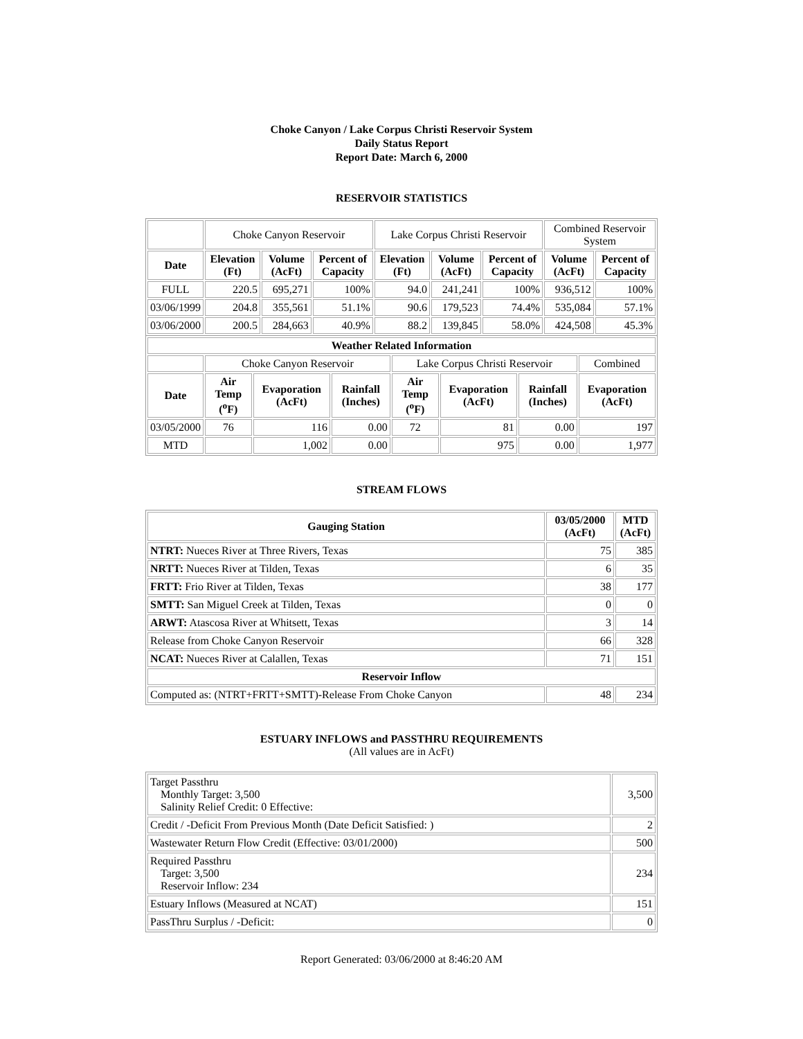Choke Canyon / Lake Corpus Christi Reservoir System
Daily Status Report
Report Date: March 6, 2000
RESERVOIR STATISTICS
| | Choke Canyon Reservoir | | | Lake Corpus Christi Reservoir | | | Combined Reservoir System | |
| Date | Elevation (Ft) | Volume (AcFt) | Percent of Capacity | Elevation (Ft) | Volume (AcFt) | Percent of Capacity | Volume (AcFt) | Percent of Capacity |
| FULL | 220.5 | 695,271 | 100% | 94.0 | 241,241 | 100% | 936,512 | 100% |
| 03/06/1999 | 204.8 | 355,561 | 51.1% | 90.6 | 179,523 | 74.4% | 535,084 | 57.1% |
| 03/06/2000 | 200.5 | 284,663 | 40.9% | 88.2 | 139,845 | 58.0% | 424,508 | 45.3% |
| Weather Related Information | | | | | | | |
| --- | --- | --- | --- | --- | --- | --- | --- |
| | Choke Canyon Reservoir | | | Lake Corpus Christi Reservoir | | | Combined |
| Date | Air Temp (<sup>o</sup>F) | Evaporation (AcFt) | Rainfall (Inches) | Air Temp (<sup>o</sup>F) | Evaporation (AcFt) | Rainfall (Inches) | Evaporation (AcFt) |
| 03/05/2000 | 76 | 116 | 0.00 | 72 | 81 | 0.00 | 197 |
| MTD | | 1,002 | 0.00 | | 975 | 0.00 | 1,977 |
STREAM FLOWS
| Gauging Station | 03/05/2000 (AcFt) | MTD (AcFt) |
| --- | --- | --- |
| NTRT: Nueces River at Three Rivers, Texas | 75 | 385 |
| NRTT: Nueces River at Tilden, Texas | 6 | 35 |
| FRTT: Frio River at Tilden, Texas | 38 | 177 |
| SMTT: San Miguel Creek at Tilden, Texas | 0 | 0 |
| ARWT: Atascosa River at Whitsett, Texas | 3 | 14 |
| Release from Choke Canyon Reservoir | 66 | 328 |
| NCAT: Nueces River at Calallen, Texas | 71 | 151 |
| Reservoir Inflow | | |
| Computed as: (NTRT+FRTT+SMTT)-Release From Choke Canyon | 48 | 234 |
ESTUARY INFLOWS and PASSTHRU REQUIREMENTS
(All values are in AcFt)
| Target Passthru Monthly Target: 3,500 Salinity Relief Credit: 0 Effective: | 3,500 |
| Credit / -Deficit From Previous Month (Date Deficit Satisfied: ) | 2 |
| Wastewater Return Flow Credit (Effective: 03/01/2000) | 500 |
| Required Passthru Target: 3,500 Reservoir Inflow: 234 | 234 |
| Estuary Inflows (Measured at NCAT) | 151 |
| PassThru Surplus / -Deficit: | 0 |
Report Generated: 03/06/2000 at 8:46:20 AM